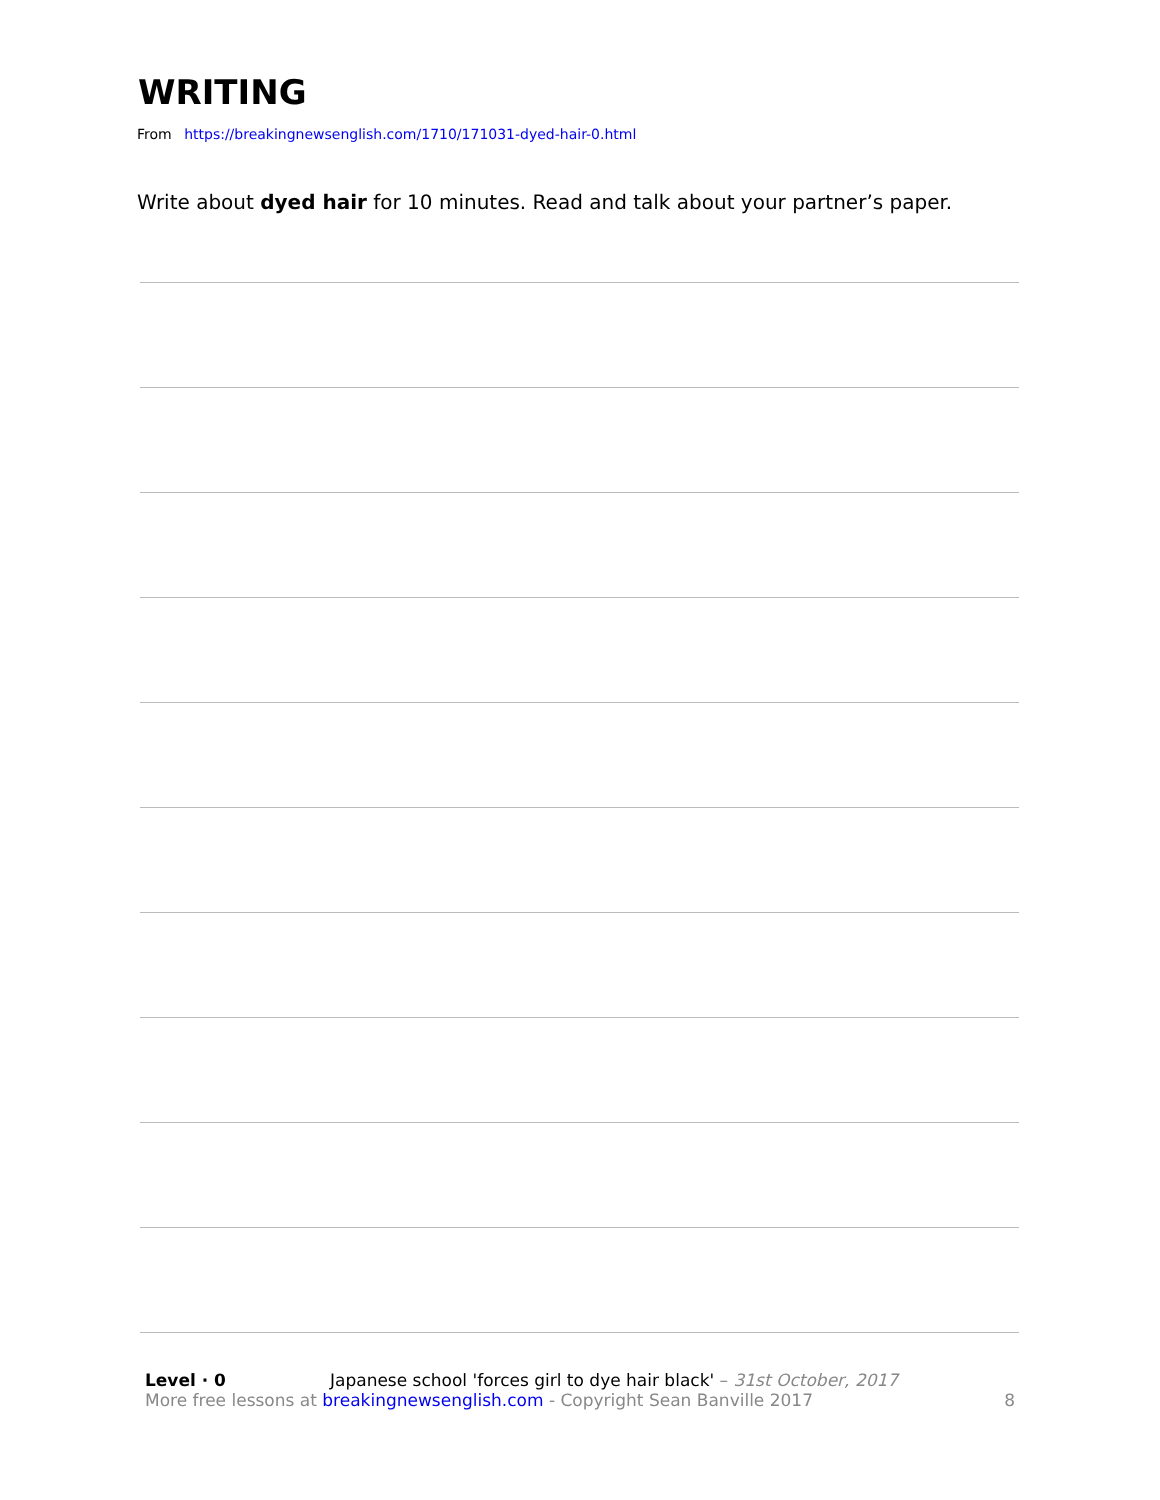WRITING
From https://breakingnewsenglish.com/1710/171031-dyed-hair-0.html
Write about dyed hair for 10 minutes. Read and talk about your partner’s paper.
Level · 0 Japanese school 'forces girl to dye hair black' – 31st October, 2017
More free lessons at breakingnewsenglish.com - Copyright Sean Banville 2017 8